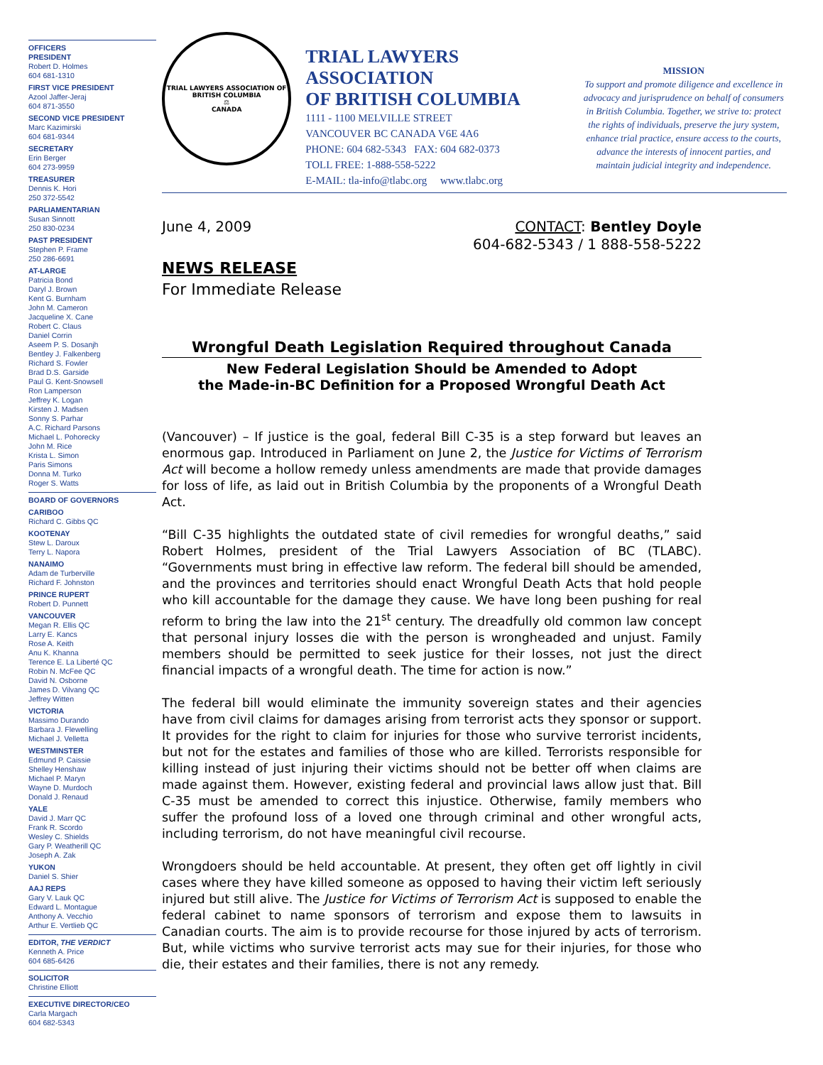OFFICERS
PRESIDENT
Robert D. Holmes
604 681-1310
FIRST VICE PRESIDENT
Azool Jaffer-Jeraj
604 871-3550
SECOND VICE PRESIDENT
Marc Kazimirski
604 681-9344
SECRETARY
Erin Berger
604 273-9959
TREASURER
Dennis K. Hori
250 372-5542
PARLIAMENTARIAN
Susan Sinnott
250 830-0234
PAST PRESIDENT
Stephen P. Frame
250 286-6691
AT-LARGE
Patricia Bond
Daryl J. Brown
Kent G. Burnham
John M. Cameron
Jacqueline X. Cane
Robert C. Claus
Daniel Corrin
Aseem P. S. Dosanjh
Bentley J. Falkenberg
Richard S. Fowler
Brad D.S. Garside
Paul G. Kent-Snowsell
Ron Lamperson
Jeffrey K. Logan
Kirsten J. Madsen
Sonny S. Parhar
A.C. Richard Parsons
Michael L. Pohorecky
John M. Rice
Krista L. Simon
Paris Simons
Donna M. Turko
Roger S. Watts
BOARD OF GOVERNORS
CARIBOO
Richard C. Gibbs QC
KOOTENAY
Stew L. Daroux
Terry L. Napora
NANAIMO
Adam de Turberville
Richard F. Johnston
PRINCE RUPERT
Robert D. Punnett
VANCOUVER
Megan R. Ellis QC
Larry E. Kancs
Rose A. Keith
Anu K. Khanna
Terence E. La Liberté QC
Robin N. McFee QC
David N. Osborne
James D. Vilvang QC
Jeffrey Witten
VICTORIA
Massimo Durando
Barbara J. Flewelling
Michael J. Velletta
WESTMINSTER
Edmund P. Caissie
Shelley Henshaw
Michael P. Maryn
Wayne D. Murdoch
Donald J. Renaud
YALE
David J. Marr QC
Frank R. Scordo
Wesley C. Shields
Gary P. Weatherill QC
Joseph A. Zak
YUKON
Daniel S. Shier
AAJ REPS
Gary V. Lauk QC
Edward L. Montague
Anthony A. Vecchio
Arthur E. Vertlieb QC
EDITOR, THE VERDICT
Kenneth A. Price
604 685-6426
SOLICITOR
Christine Elliott
EXECUTIVE DIRECTOR/CEO
Carla Margach
604 682-5343
TRIAL LAWYERS ASSOCIATION OF BRITISH COLUMBIA
⚖
CANADA
TRIAL LAWYERS ASSOCIATION
OF BRITISH COLUMBIA
1111 - 1100 MELVILLE STREET
VANCOUVER BC CANADA V6E 4A6
PHONE: 604 682-5343 FAX: 604 682-0373
TOLL FREE: 1-888-558-5222
E-MAIL: tla-info@tlabc.org www.tlabc.org
MISSION
To support and promote diligence and excellence in advocacy and jurisprudence on behalf of consumers in British Columbia. Together, we strive to: protect the rights of individuals, preserve the jury system, enhance trial practice, ensure access to the courts, advance the interests of innocent parties, and maintain judicial integrity and independence.
June 4, 2009 CONTACT: Bentley Doyle
604-682-5343 / 1 888-558-5222
NEWS RELEASE
For Immediate Release
Wrongful Death Legislation Required throughout Canada
New Federal Legislation Should be Amended to Adopt
the Made-in-BC Definition for a Proposed Wrongful Death Act
(Vancouver) – If justice is the goal, federal Bill C-35 is a step forward but leaves an enormous gap. Introduced in Parliament on June 2, the Justice for Victims of Terrorism Act will become a hollow remedy unless amendments are made that provide damages for loss of life, as laid out in British Columbia by the proponents of a Wrongful Death Act.
“Bill C-35 highlights the outdated state of civil remedies for wrongful deaths,” said Robert Holmes, president of the Trial Lawyers Association of BC (TLABC). “Governments must bring in effective law reform. The federal bill should be amended, and the provinces and territories should enact Wrongful Death Acts that hold people who kill accountable for the damage they cause. We have long been pushing for real reform to bring the law into the 21<sup>st</sup> century. The dreadfully old common law concept that personal injury losses die with the person is wrongheaded and unjust. Family members should be permitted to seek justice for their losses, not just the direct financial impacts of a wrongful death. The time for action is now.”
The federal bill would eliminate the immunity sovereign states and their agencies have from civil claims for damages arising from terrorist acts they sponsor or support. It provides for the right to claim for injuries for those who survive terrorist incidents, but not for the estates and families of those who are killed. Terrorists responsible for killing instead of just injuring their victims should not be better off when claims are made against them. However, existing federal and provincial laws allow just that. Bill C-35 must be amended to correct this injustice. Otherwise, family members who suffer the profound loss of a loved one through criminal and other wrongful acts, including terrorism, do not have meaningful civil recourse.
Wrongdoers should be held accountable. At present, they often get off lightly in civil cases where they have killed someone as opposed to having their victim left seriously injured but still alive. The Justice for Victims of Terrorism Act is supposed to enable the federal cabinet to name sponsors of terrorism and expose them to lawsuits in Canadian courts. The aim is to provide recourse for those injured by acts of terrorism. But, while victims who survive terrorist acts may sue for their injuries, for those who die, their estates and their families, there is not any remedy.